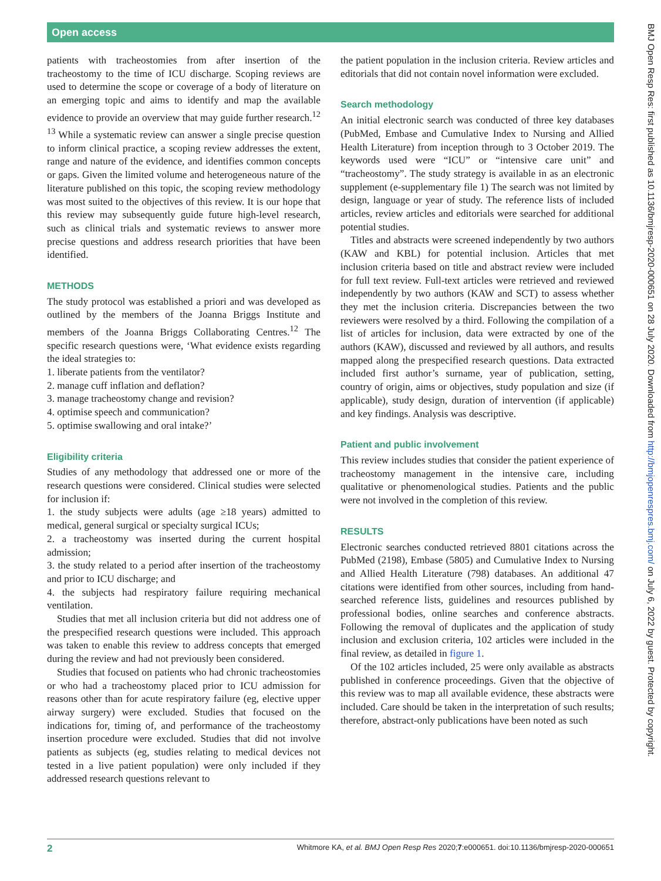Open access
patients with tracheostomies from after insertion of the tracheostomy to the time of ICU discharge. Scoping reviews are used to determine the scope or coverage of a body of literature on an emerging topic and aims to identify and map the available evidence to provide an overview that may guide further research.<sup>12 13</sup> While a systematic review can answer a single precise question to inform clinical practice, a scoping review addresses the extent, range and nature of the evidence, and identifies common concepts or gaps. Given the limited volume and heterogeneous nature of the literature published on this topic, the scoping review methodology was most suited to the objectives of this review. It is our hope that this review may subsequently guide future high-level research, such as clinical trials and systematic reviews to answer more precise questions and address research priorities that have been identified.
METHODS
The study protocol was established a priori and was developed as outlined by the members of the Joanna Briggs Institute and members of the Joanna Briggs Collaborating Centres.<sup>12</sup> The specific research questions were, ‘What evidence exists regarding the ideal strategies to:
1. liberate patients from the ventilator?
2. manage cuff inflation and deflation?
3. manage tracheostomy change and revision?
4. optimise speech and communication?
5. optimise swallowing and oral intake?’
Eligibility criteria
Studies of any methodology that addressed one or more of the research questions were considered. Clinical studies were selected for inclusion if:
1. the study subjects were adults (age ≥18 years) admitted to medical, general surgical or specialty surgical ICUs;
2. a tracheostomy was inserted during the current hospital admission;
3. the study related to a period after insertion of the tracheostomy and prior to ICU discharge; and
4. the subjects had respiratory failure requiring mechanical ventilation.
Studies that met all inclusion criteria but did not address one of the prespecified research questions were included. This approach was taken to enable this review to address concepts that emerged during the review and had not previously been considered.
Studies that focused on patients who had chronic tracheostomies or who had a tracheostomy placed prior to ICU admission for reasons other than for acute respiratory failure (eg, elective upper airway surgery) were excluded. Studies that focused on the indications for, timing of, and performance of the tracheostomy insertion procedure were excluded. Studies that did not involve patients as subjects (eg, studies relating to medical devices not tested in a live patient population) were only included if they addressed research questions relevant to
the patient population in the inclusion criteria. Review articles and editorials that did not contain novel information were excluded.
Search methodology
An initial electronic search was conducted of three key databases (PubMed, Embase and Cumulative Index to Nursing and Allied Health Literature) from inception through to 3 October 2019. The keywords used were “ICU” or “intensive care unit” and “tracheostomy”. The study strategy is available in as an electronic supplement (e-supplementary file 1) The search was not limited by design, language or year of study. The reference lists of included articles, review articles and editorials were searched for additional potential studies.
Titles and abstracts were screened independently by two authors (KAW and KBL) for potential inclusion. Articles that met inclusion criteria based on title and abstract review were included for full text review. Full-text articles were retrieved and reviewed independently by two authors (KAW and SCT) to assess whether they met the inclusion criteria. Discrepancies between the two reviewers were resolved by a third. Following the compilation of a list of articles for inclusion, data were extracted by one of the authors (KAW), discussed and reviewed by all authors, and results mapped along the prespecified research questions. Data extracted included first author’s surname, year of publication, setting, country of origin, aims or objectives, study population and size (if applicable), study design, duration of intervention (if applicable) and key findings. Analysis was descriptive.
Patient and public involvement
This review includes studies that consider the patient experience of tracheostomy management in the intensive care, including qualitative or phenomenological studies. Patients and the public were not involved in the completion of this review.
RESULTS
Electronic searches conducted retrieved 8801 citations across the PubMed (2198), Embase (5805) and Cumulative Index to Nursing and Allied Health Literature (798) databases. An additional 47 citations were identified from other sources, including from hand-searched reference lists, guidelines and resources published by professional bodies, online searches and conference abstracts. Following the removal of duplicates and the application of study inclusion and exclusion criteria, 102 articles were included in the final review, as detailed in figure 1.
Of the 102 articles included, 25 were only available as abstracts published in conference proceedings. Given that the objective of this review was to map all available evidence, these abstracts were included. Care should be taken in the interpretation of such results; therefore, abstract-only publications have been noted as such
BMJ Open Resp Res: first published as 10.1136/bmjresp-2020-000651 on 28 July 2020. Downloaded from http://bmjopenrespres.bmj.com/ on July 6, 2022 by guest. Protected by copyright.
2 Whitmore KA, et al. BMJ Open Resp Res 2020;7:e000651. doi:10.1136/bmjresp-2020-000651